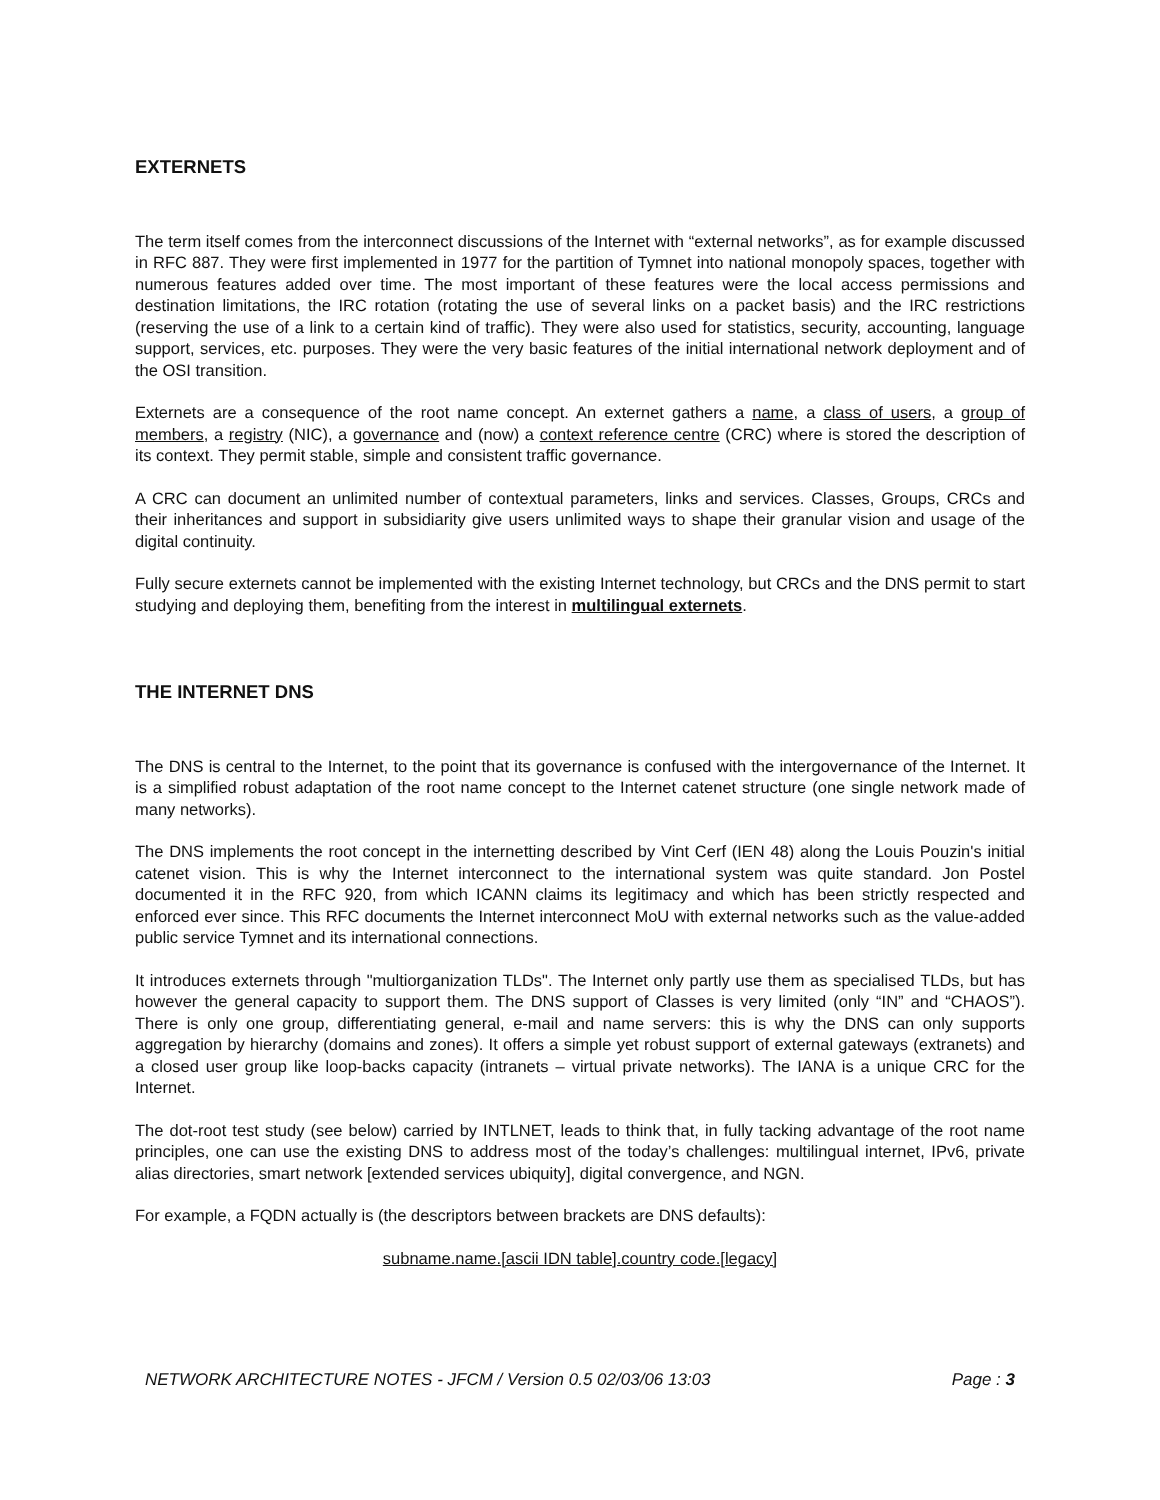EXTERNETS
The term itself comes from the interconnect discussions of the Internet with “external networks”, as for example discussed in RFC 887. They were first implemented in 1977 for the partition of Tymnet into national monopoly spaces, together with numerous features added over time. The most important of these features were the local access permissions and destination limitations, the IRC rotation (rotating the use of several links on a packet basis) and the IRC restrictions (reserving the use of a link to a certain kind of traffic). They were also used for statistics, security, accounting, language support, services, etc. purposes. They were the very basic features of the initial international network deployment and of the OSI transition.
Externets are a consequence of the root name concept. An externet gathers a name, a class of users, a group of members, a registry (NIC), a governance and (now) a context reference centre (CRC) where is stored the description of its context. They permit stable, simple and consistent traffic governance.
A CRC can document an unlimited number of contextual parameters, links and services. Classes, Groups, CRCs and their inheritances and support in subsidiarity give users unlimited ways to shape their granular vision and usage of the digital continuity.
Fully secure externets cannot be implemented with the existing Internet technology, but CRCs and the DNS permit to start studying and deploying them, benefiting from the interest in multilingual externets.
THE INTERNET DNS
The DNS is central to the Internet, to the point that its governance is confused with the intergovernance of the Internet. It is a simplified robust adaptation of the root name concept to the Internet catenet structure (one single network made of many networks).
The DNS implements the root concept in the internetting described by Vint Cerf (IEN 48) along the Louis Pouzin's initial catenet vision. This is why the Internet interconnect to the international system was quite standard. Jon Postel documented it in the RFC 920, from which ICANN claims its legitimacy and which has been strictly respected and enforced ever since. This RFC documents the Internet interconnect MoU with external networks such as the value-added public service Tymnet and its international connections.
It introduces externets through "multiorganization TLDs". The Internet only partly use them as specialised TLDs, but has however the general capacity to support them. The DNS support of Classes is very limited (only “IN” and “CHAOS”). There is only one group, differentiating general, e-mail and name servers: this is why the DNS can only supports aggregation by hierarchy (domains and zones). It offers a simple yet robust support of external gateways (extranets) and a closed user group like loop-backs capacity (intranets – virtual private networks). The IANA is a unique CRC for the Internet.
The dot-root test study (see below) carried by INTLNET, leads to think that, in fully tacking advantage of the root name principles, one can use the existing DNS to address most of the today’s challenges: multilingual internet, IPv6, private alias directories, smart network [extended services ubiquity], digital convergence, and NGN.
For example, a FQDN actually is (the descriptors between brackets are DNS defaults):
subname.name.[ascii IDN table].country code.[legacy]
NETWORK ARCHITECTURE NOTES - JFCM / Version 0.5 02/03/06 13:03 Page : 3